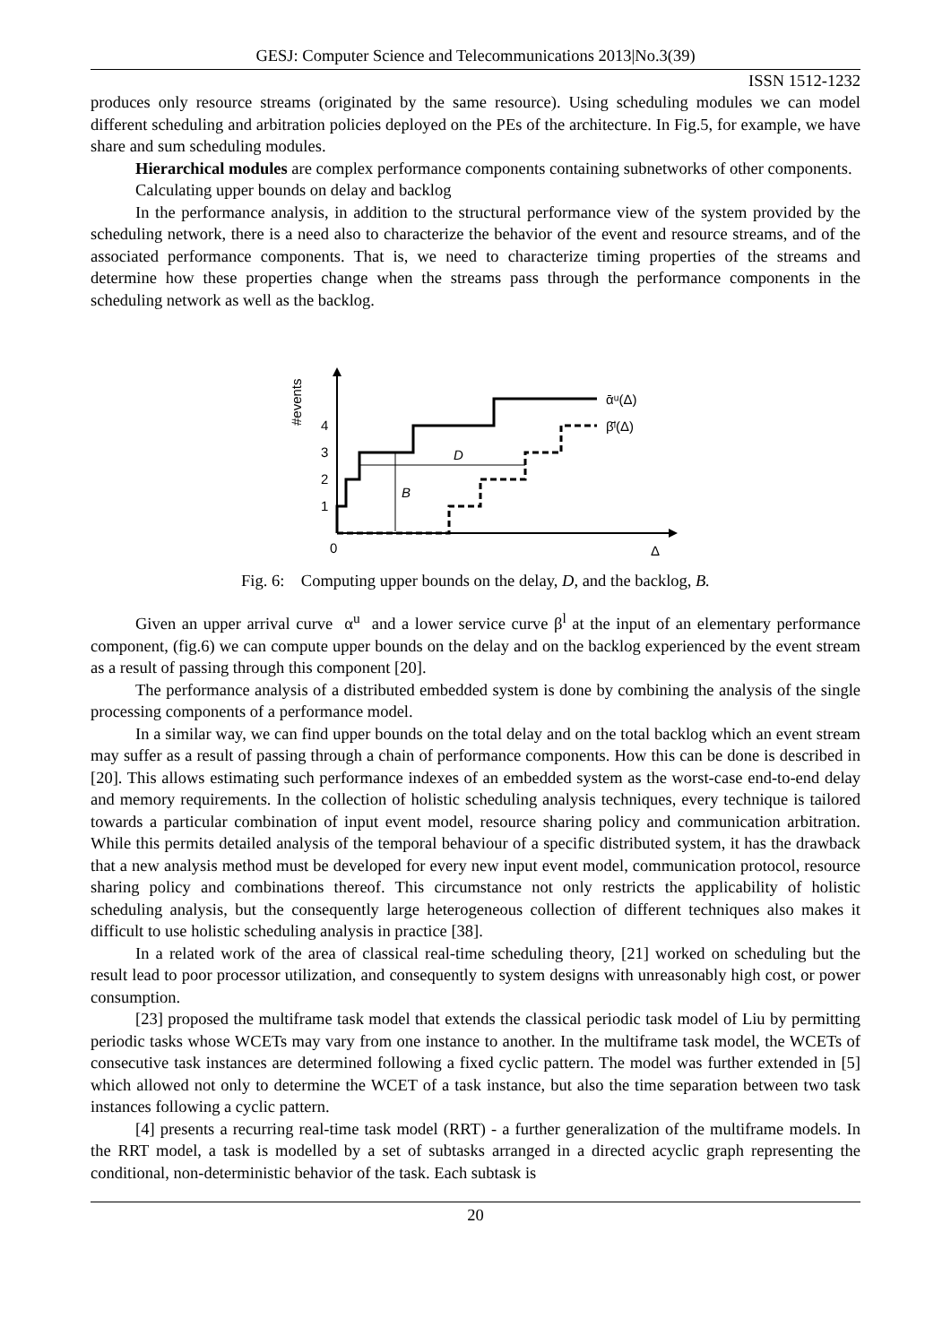GESJ: Computer Science and Telecommunications 2013|No.3(39)
ISSN 1512-1232
produces only resource streams (originated by the same resource). Using scheduling modules we can model different scheduling and arbitration policies deployed on the PEs of the architecture. In Fig.5, for example, we have share and sum scheduling modules.
Hierarchical modules are complex performance components containing subnetworks of other components.
Calculating upper bounds on delay and backlog
In the performance analysis, in addition to the structural performance view of the system provided by the scheduling network, there is a need also to characterize the behavior of the event and resource streams, and of the associated performance components. That is, we need to characterize timing properties of the streams and determine how these properties change when the streams pass through the performance components in the scheduling network as well as the backlog.
#events
1
2
3
4
0
D
B
ᾱᵘ(Δ)
β̄ˡ(Δ)
Δ
Fig. 6: Computing upper bounds on the delay, D, and the backlog, B.
Given an upper arrival curve α<sup>u</sup> and a lower service curve β<sup>l</sup> at the input of an elementary performance component, (fig.6) we can compute upper bounds on the delay and on the backlog experienced by the event stream as a result of passing through this component [20].
The performance analysis of a distributed embedded system is done by combining the analysis of the single processing components of a performance model.
In a similar way, we can find upper bounds on the total delay and on the total backlog which an event stream may suffer as a result of passing through a chain of performance components. How this can be done is described in [20]. This allows estimating such performance indexes of an embedded system as the worst-case end-to-end delay and memory requirements. In the collection of holistic scheduling analysis techniques, every technique is tailored towards a particular combination of input event model, resource sharing policy and communication arbitration. While this permits detailed analysis of the temporal behaviour of a specific distributed system, it has the drawback that a new analysis method must be developed for every new input event model, communication protocol, resource sharing policy and combinations thereof. This circumstance not only restricts the applicability of holistic scheduling analysis, but the consequently large heterogeneous collection of different techniques also makes it difficult to use holistic scheduling analysis in practice [38].
In a related work of the area of classical real-time scheduling theory, [21] worked on scheduling but the result lead to poor processor utilization, and consequently to system designs with unreasonably high cost, or power consumption.
[23] proposed the multiframe task model that extends the classical periodic task model of Liu by permitting periodic tasks whose WCETs may vary from one instance to another. In the multiframe task model, the WCETs of consecutive task instances are determined following a fixed cyclic pattern. The model was further extended in [5] which allowed not only to determine the WCET of a task instance, but also the time separation between two task instances following a cyclic pattern.
[4] presents a recurring real-time task model (RRT) - a further generalization of the multiframe models. In the RRT model, a task is modelled by a set of subtasks arranged in a directed acyclic graph representing the conditional, non-deterministic behavior of the task. Each subtask is
20